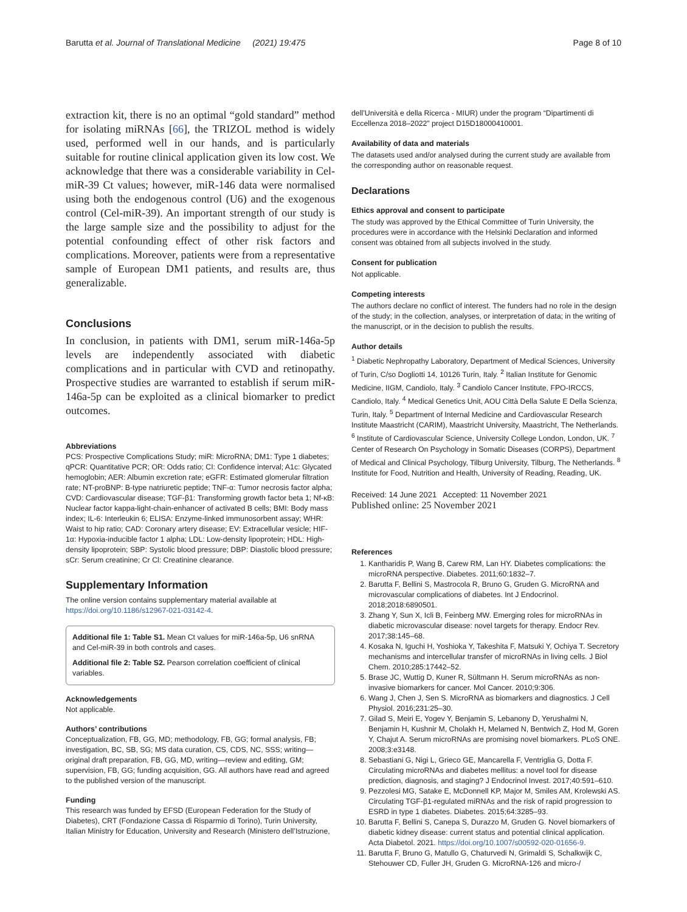Barutta et al. Journal of Translational Medicine (2021) 19:475 Page 8 of 10
extraction kit, there is no an optimal “gold standard” method for isolating miRNAs [66], the TRIZOL method is widely used, performed well in our hands, and is particularly suitable for routine clinical application given its low cost. We acknowledge that there was a considerable variability in Cel-miR-39 Ct values; however, miR-146 data were normalised using both the endogenous control (U6) and the exogenous control (Cel-miR-39). An important strength of our study is the large sample size and the possibility to adjust for the potential confounding effect of other risk factors and complications. Moreover, patients were from a representative sample of European DM1 patients, and results are, thus generalizable.
Conclusions
In conclusion, in patients with DM1, serum miR-146a-5p levels are independently associated with diabetic complications and in particular with CVD and retinopathy. Prospective studies are warranted to establish if serum miR-146a-5p can be exploited as a clinical biomarker to predict outcomes.
Abbreviations
PCS: Prospective Complications Study; miR: MicroRNA; DM1: Type 1 diabetes; qPCR: Quantitative PCR; OR: Odds ratio; CI: Confidence interval; A1c: Glycated hemoglobin; AER: Albumin excretion rate; eGFR: Estimated glomerular filtration rate; NT-proBNP: B-type natriuretic peptide; TNF-α: Tumor necrosis factor alpha; CVD: Cardiovascular disease; TGF-β1: Transforming growth factor beta 1; Nf-κB: Nuclear factor kappa-light-chain-enhancer of activated B cells; BMI: Body mass index; IL-6: Interleukin 6; ELISA: Enzyme-linked immunosorbent assay; WHR: Waist to hip ratio; CAD: Coronary artery disease; EV: Extracellular vesicle; HIF-1α: Hypoxia-inducible factor 1 alpha; LDL: Low-density lipoprotein; HDL: High-density lipoprotein; SBP: Systolic blood pressure; DBP: Diastolic blood pressure; sCr: Serum creatinine; Cr Cl: Creatinine clearance.
Supplementary Information
The online version contains supplementary material available at https://doi.org/10.1186/s12967-021-03142-4.
Additional file 1: Table S1. Mean Ct values for miR-146a-5p, U6 snRNA and Cel-miR-39 in both controls and cases.
Additional file 2: Table S2. Pearson correlation coefficient of clinical variables.
Acknowledgements
Not applicable.
Authors’ contributions
Conceptualization, FB, GG, MD; methodology, FB, GG; formal analysis, FB; investigation, BC, SB, SG; MS data curation, CS, CDS, NC, SSS; writing—original draft preparation, FB, GG, MD, writing—review and editing, GM; supervision, FB, GG; funding acquisition, GG. All authors have read and agreed to the published version of the manuscript.
Funding
This research was funded by EFSD (European Federation for the Study of Diabetes), CRT (Fondazione Cassa di Risparmio di Torino), Turin University, Italian Ministry for Education, University and Research (Ministero dell’Istruzione,
dell’Università e della Ricerca - MIUR) under the program “Dipartimenti di Eccellenza 2018–2022” project D15D18000410001.
Availability of data and materials
The datasets used and/or analysed during the current study are available from the corresponding author on reasonable request.
Declarations
Ethics approval and consent to participate
The study was approved by the Ethical Committee of Turin University, the procedures were in accordance with the Helsinki Declaration and informed consent was obtained from all subjects involved in the study.
Consent for publication
Not applicable.
Competing interests
The authors declare no conflict of interest. The funders had no role in the design of the study; in the collection, analyses, or interpretation of data; in the writing of the manuscript, or in the decision to publish the results.
Author details
<sup>1</sup> Diabetic Nephropathy Laboratory, Department of Medical Sciences, University of Turin, C/so Dogliotti 14, 10126 Turin, Italy. <sup>2</sup> Italian Institute for Genomic Medicine, IIGM, Candiolo, Italy. <sup>3</sup> Candiolo Cancer Institute, FPO-IRCCS, Candiolo, Italy. <sup>4</sup> Medical Genetics Unit, AOU Città Della Salute E Della Scienza, Turin, Italy. <sup>5</sup> Department of Internal Medicine and Cardiovascular Research Institute Maastricht (CARIM), Maastricht University, Maastricht, The Netherlands. <sup>6</sup> Institute of Cardiovascular Science, University College London, London, UK. <sup>7</sup> Center of Research On Psychology in Somatic Diseases (CORPS), Department of Medical and Clinical Psychology, Tilburg University, Tilburg, The Netherlands. <sup>8</sup> Institute for Food, Nutrition and Health, University of Reading, Reading, UK.
Received: 14 June 2021 Accepted: 11 November 2021
Published online: 25 November 2021
References
1. Kantharidis P, Wang B, Carew RM, Lan HY. Diabetes complications: the microRNA perspective. Diabetes. 2011;60:1832–7.
2. Barutta F, Bellini S, Mastrocola R, Bruno G, Gruden G. MicroRNA and microvascular complications of diabetes. Int J Endocrinol. 2018;2018:6890501.
3. Zhang Y, Sun X, Icli B, Feinberg MW. Emerging roles for microRNAs in diabetic microvascular disease: novel targets for therapy. Endocr Rev. 2017;38:145–68.
4. Kosaka N, Iguchi H, Yoshioka Y, Takeshita F, Matsuki Y, Ochiya T. Secretory mechanisms and intercellular transfer of microRNAs in living cells. J Biol Chem. 2010;285:17442–52.
5. Brase JC, Wuttig D, Kuner R, Sültmann H. Serum microRNAs as non-invasive biomarkers for cancer. Mol Cancer. 2010;9:306.
6. Wang J, Chen J, Sen S. MicroRNA as biomarkers and diagnostics. J Cell Physiol. 2016;231:25–30.
7. Gilad S, Meiri E, Yogev Y, Benjamin S, Lebanony D, Yerushalmi N, Benjamin H, Kushnir M, Cholakh H, Melamed N, Bentwich Z, Hod M, Goren Y, Chajut A. Serum microRNAs are promising novel biomarkers. PLoS ONE. 2008;3:e3148.
8. Sebastiani G, Nigi L, Grieco GE, Mancarella F, Ventriglia G, Dotta F. Circulating microRNAs and diabetes mellitus: a novel tool for disease prediction, diagnosis, and staging? J Endocrinol Invest. 2017;40:591–610.
9. Pezzolesi MG, Satake E, McDonnell KP, Major M, Smiles AM, Krolewski AS. Circulating TGF-β1-regulated miRNAs and the risk of rapid progression to ESRD in type 1 diabetes. Diabetes. 2015;64:3285–93.
10. Barutta F, Bellini S, Canepa S, Durazzo M, Gruden G. Novel biomarkers of diabetic kidney disease: current status and potential clinical application. Acta Diabetol. 2021. https://doi.org/10.1007/s00592-020-01656-9.
11. Barutta F, Bruno G, Matullo G, Chaturvedi N, Grimaldi S, Schalkwijk C, Stehouwer CD, Fuller JH, Gruden G. MicroRNA-126 and micro-/